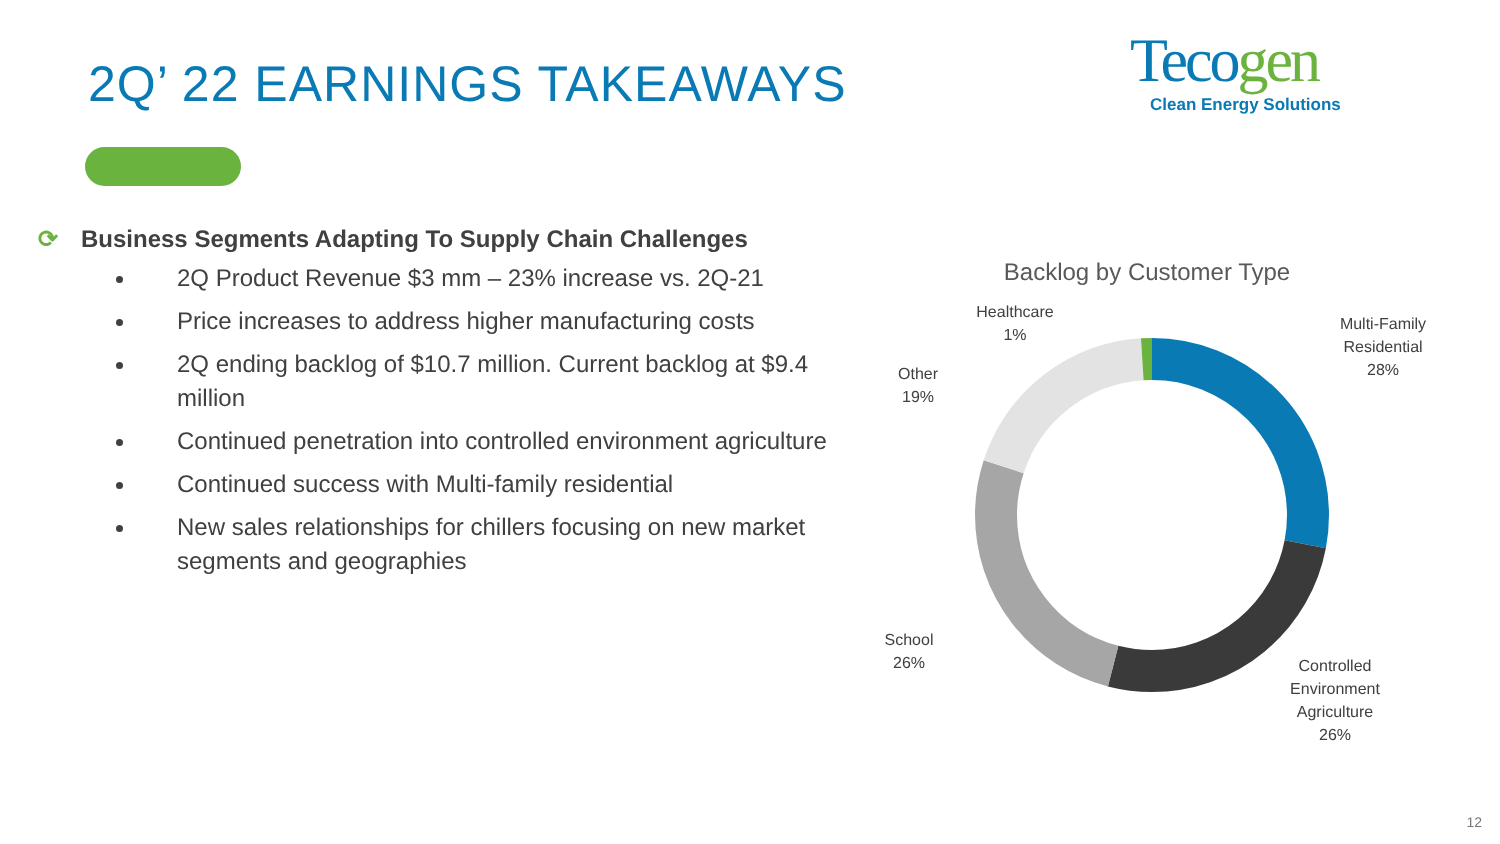2Q’ 22 EARNINGS TAKEAWAYS
Tecogen
Clean Energy Solutions
⟳ Business Segments Adapting To Supply Chain Challenges
2Q Product Revenue $3 mm – 23% increase vs. 2Q-21
Price increases to address higher manufacturing costs
2Q ending backlog of $10.7 million. Current backlog at $9.4 million
Continued penetration into controlled environment agriculture
Continued success with Multi-family residential
New sales relationships for chillers focusing on new market segments and geographies
Backlog by Customer Type
Healthcare
1%
Multi-Family
Residential
28%
Other
19%
School
26%
Controlled
Environment
Agriculture
26%
12